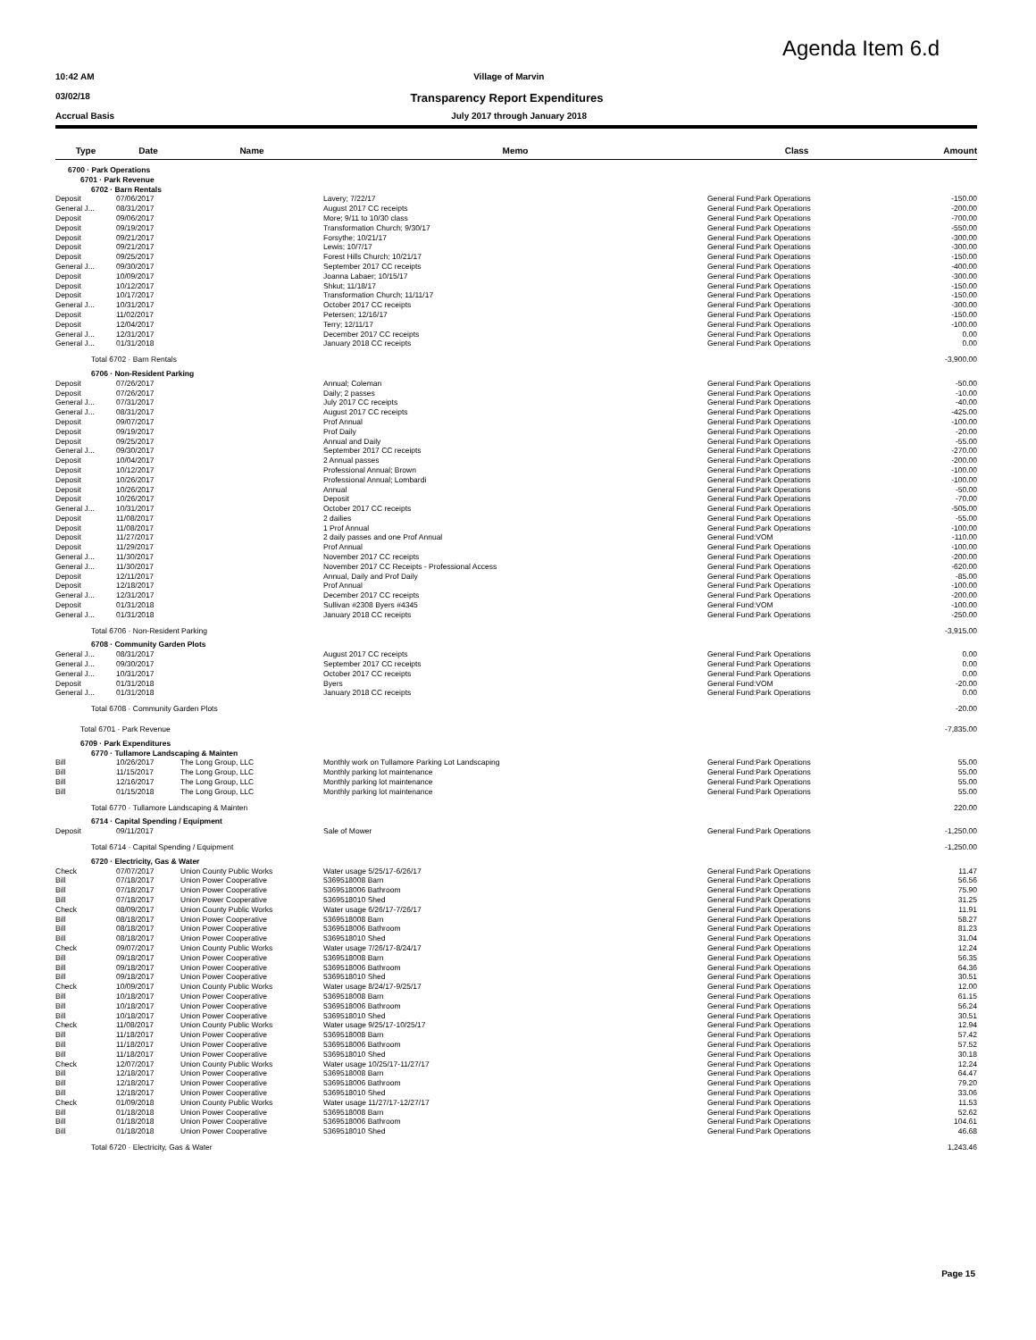Agenda Item 6.d
10:42 AM Village of Marvin
03/02/18 Transparency Report Expenditures
Accrual Basis July 2017 through January 2018
| Type | Date | Name | Memo | Class | Amount |
| --- | --- | --- | --- | --- | --- |
| 6700 · Park Operations | | | | | |
| 6701 · Park Revenue | | | | | |
| 6702 · Barn Rentals | | | | | |
| Deposit | 07/06/2017 | | Lavery; 7/22/17 | General Fund:Park Operations | -150.00 |
| General J... | 08/31/2017 | | August 2017 CC receipts | General Fund:Park Operations | -200.00 |
| Deposit | 09/06/2017 | | More; 9/11 to 10/30 class | General Fund:Park Operations | -700.00 |
| Deposit | 09/19/2017 | | Transformation Church; 9/30/17 | General Fund:Park Operations | -550.00 |
| Deposit | 09/21/2017 | | Forsythe; 10/21/17 | General Fund:Park Operations | -300.00 |
| Deposit | 09/21/2017 | | Lewis; 10/7/17 | General Fund:Park Operations | -300.00 |
| Deposit | 09/25/2017 | | Forest Hills Church; 10/21/17 | General Fund:Park Operations | -150.00 |
| General J... | 09/30/2017 | | September 2017 CC receipts | General Fund:Park Operations | -400.00 |
| Deposit | 10/09/2017 | | Joanna Labaer; 10/15/17 | General Fund:Park Operations | -300.00 |
| Deposit | 10/12/2017 | | Shkut; 11/18/17 | General Fund:Park Operations | -150.00 |
| Deposit | 10/17/2017 | | Transformation Church; 11/11/17 | General Fund:Park Operations | -150.00 |
| General J... | 10/31/2017 | | October 2017 CC receipts | General Fund:Park Operations | -300.00 |
| Deposit | 11/02/2017 | | Petersen; 12/16/17 | General Fund:Park Operations | -150.00 |
| Deposit | 12/04/2017 | | Terry; 12/11/17 | General Fund:Park Operations | -100.00 |
| General J... | 12/31/2017 | | December 2017 CC receipts | General Fund:Park Operations | 0.00 |
| General J... | 01/31/2018 | | January 2018 CC receipts | General Fund:Park Operations | 0.00 |
| Total 6702 · Barn Rentals | | | | | -3,900.00 |
| 6706 · Non-Resident Parking | | | | | |
| Deposit | 07/26/2017 | | Annual; Coleman | General Fund:Park Operations | -50.00 |
| Deposit | 07/26/2017 | | Daily; 2 passes | General Fund:Park Operations | -10.00 |
| General J... | 07/31/2017 | | July 2017 CC receipts | General Fund:Park Operations | -40.00 |
| General J... | 08/31/2017 | | August 2017 CC receipts | General Fund:Park Operations | -425.00 |
| Deposit | 09/07/2017 | | Prof Annual | General Fund:Park Operations | -100.00 |
| Deposit | 09/19/2017 | | Prof Daily | General Fund:Park Operations | -20.00 |
| Deposit | 09/25/2017 | | Annual and Daily | General Fund:Park Operations | -55.00 |
| General J... | 09/30/2017 | | September 2017 CC receipts | General Fund:Park Operations | -270.00 |
| Deposit | 10/04/2017 | | 2 Annual passes | General Fund:Park Operations | -200.00 |
| Deposit | 10/12/2017 | | Professional Annual; Brown | General Fund:Park Operations | -100.00 |
| Deposit | 10/26/2017 | | Professional Annual; Lombardi | General Fund:Park Operations | -100.00 |
| Deposit | 10/26/2017 | | Annual | General Fund:Park Operations | -50.00 |
| Deposit | 10/26/2017 | | Deposit | General Fund:Park Operations | -70.00 |
| General J... | 10/31/2017 | | October 2017 CC receipts | General Fund:Park Operations | -505.00 |
| Deposit | 11/08/2017 | | 2 dailies | General Fund:Park Operations | -55.00 |
| Deposit | 11/08/2017 | | 1 Prof Annual | General Fund:Park Operations | -100.00 |
| Deposit | 11/27/2017 | | 2 daily passes and one Prof Annual | General Fund:VOM | -110.00 |
| Deposit | 11/29/2017 | | Prof Annual | General Fund:Park Operations | -100.00 |
| General J... | 11/30/2017 | | November 2017 CC receipts | General Fund:Park Operations | -200.00 |
| General J... | 11/30/2017 | | November 2017 CC Receipts - Professional Access | General Fund:Park Operations | -620.00 |
| Deposit | 12/11/2017 | | Annual, Daily and Prof Daily | General Fund:Park Operations | -85.00 |
| Deposit | 12/18/2017 | | Prof Annual | General Fund:Park Operations | -100.00 |
| General J... | 12/31/2017 | | December 2017 CC receipts | General Fund:Park Operations | -200.00 |
| Deposit | 01/31/2018 | | Sullivan #2308 Byers #4345 | General Fund:VOM | -100.00 |
| General J... | 01/31/2018 | | January 2018 CC receipts | General Fund:Park Operations | -250.00 |
| Total 6706 · Non-Resident Parking | | | | | -3,915.00 |
| 6708 · Community Garden Plots | | | | | |
| General J... | 08/31/2017 | | August 2017 CC receipts | General Fund:Park Operations | 0.00 |
| General J... | 09/30/2017 | | September 2017 CC receipts | General Fund:Park Operations | 0.00 |
| General J... | 10/31/2017 | | October 2017 CC receipts | General Fund:Park Operations | 0.00 |
| Deposit | 01/31/2018 | | Byers | General Fund:VOM | -20.00 |
| General J... | 01/31/2018 | | January 2018 CC receipts | General Fund:Park Operations | 0.00 |
| Total 6708 · Community Garden Plots | | | | | -20.00 |
| Total 6701 · Park Revenue | | | | | -7,835.00 |
| 6709 · Park Expenditures | | | | | |
| 6770 · Tullamore Landscaping & Mainten | | | | | |
| Bill | 10/26/2017 | The Long Group, LLC | Monthly work on Tullamore Parking Lot Landscaping | General Fund:Park Operations | 55.00 |
| Bill | 11/15/2017 | The Long Group, LLC | Monthly parking lot maintenance | General Fund:Park Operations | 55.00 |
| Bill | 12/16/2017 | The Long Group, LLC | Monthly parking lot maintenance | General Fund:Park Operations | 55.00 |
| Bill | 01/15/2018 | The Long Group, LLC | Monthly parking lot maintenance | General Fund:Park Operations | 55.00 |
| Total 6770 · Tullamore Landscaping & Mainten | | | | | 220.00 |
| 6714 · Capital Spending / Equipment | | | | | |
| Deposit | 09/11/2017 | | Sale of Mower | General Fund:Park Operations | -1,250.00 |
| Total 6714 · Capital Spending / Equipment | | | | | -1,250.00 |
| 6720 · Electricity, Gas & Water | | | | | |
| Check | 07/07/2017 | Union County Public Works | Water usage 5/25/17-6/26/17 | General Fund:Park Operations | 11.47 |
| Bill | 07/18/2017 | Union Power Cooperative | 5369518008 Barn | General Fund:Park Operations | 56.56 |
| Bill | 07/18/2017 | Union Power Cooperative | 5369518006 Bathroom | General Fund:Park Operations | 75.90 |
| Bill | 07/18/2017 | Union Power Cooperative | 5369518010 Shed | General Fund:Park Operations | 31.25 |
| Check | 08/09/2017 | Union County Public Works | Water usage 6/26/17-7/26/17 | General Fund:Park Operations | 11.91 |
| Bill | 08/18/2017 | Union Power Cooperative | 5369518008 Barn | General Fund:Park Operations | 58.27 |
| Bill | 08/18/2017 | Union Power Cooperative | 5369518006 Bathroom | General Fund:Park Operations | 81.23 |
| Bill | 08/18/2017 | Union Power Cooperative | 5369518010 Shed | General Fund:Park Operations | 31.04 |
| Check | 09/07/2017 | Union County Public Works | Water usage 7/26/17-8/24/17 | General Fund:Park Operations | 12.24 |
| Bill | 09/18/2017 | Union Power Cooperative | 5369518008 Barn | General Fund:Park Operations | 56.35 |
| Bill | 09/18/2017 | Union Power Cooperative | 5369518006 Bathroom | General Fund:Park Operations | 64.36 |
| Bill | 09/18/2017 | Union Power Cooperative | 5369518010 Shed | General Fund:Park Operations | 30.51 |
| Check | 10/09/2017 | Union County Public Works | Water usage 8/24/17-9/25/17 | General Fund:Park Operations | 12.00 |
| Bill | 10/18/2017 | Union Power Cooperative | 5369518008 Barn | General Fund:Park Operations | 61.15 |
| Bill | 10/18/2017 | Union Power Cooperative | 5369518006 Bathroom | General Fund:Park Operations | 56.24 |
| Bill | 10/18/2017 | Union Power Cooperative | 5369518010 Shed | General Fund:Park Operations | 30.51 |
| Check | 11/08/2017 | Union County Public Works | Water usage 9/25/17-10/25/17 | General Fund:Park Operations | 12.94 |
| Bill | 11/18/2017 | Union Power Cooperative | 5369518008 Barn | General Fund:Park Operations | 57.42 |
| Bill | 11/18/2017 | Union Power Cooperative | 5369518006 Bathroom | General Fund:Park Operations | 57.52 |
| Bill | 11/18/2017 | Union Power Cooperative | 5369518010 Shed | General Fund:Park Operations | 30.18 |
| Check | 12/07/2017 | Union County Public Works | Water usage 10/25/17-11/27/17 | General Fund:Park Operations | 12.24 |
| Bill | 12/18/2017 | Union Power Cooperative | 5369518008 Barn | General Fund:Park Operations | 64.47 |
| Bill | 12/18/2017 | Union Power Cooperative | 5369518006 Bathroom | General Fund:Park Operations | 79.20 |
| Bill | 12/18/2017 | Union Power Cooperative | 5369518010 Shed | General Fund:Park Operations | 33.06 |
| Check | 01/09/2018 | Union County Public Works | Water usage 11/27/17-12/27/17 | General Fund:Park Operations | 11.53 |
| Bill | 01/18/2018 | Union Power Cooperative | 5369518008 Barn | General Fund:Park Operations | 52.62 |
| Bill | 01/18/2018 | Union Power Cooperative | 5369518006 Bathroom | General Fund:Park Operations | 104.61 |
| Bill | 01/18/2018 | Union Power Cooperative | 5369518010 Shed | General Fund:Park Operations | 46.68 |
| Total 6720 · Electricity, Gas & Water | | | | | 1,243.46 |
Page 15